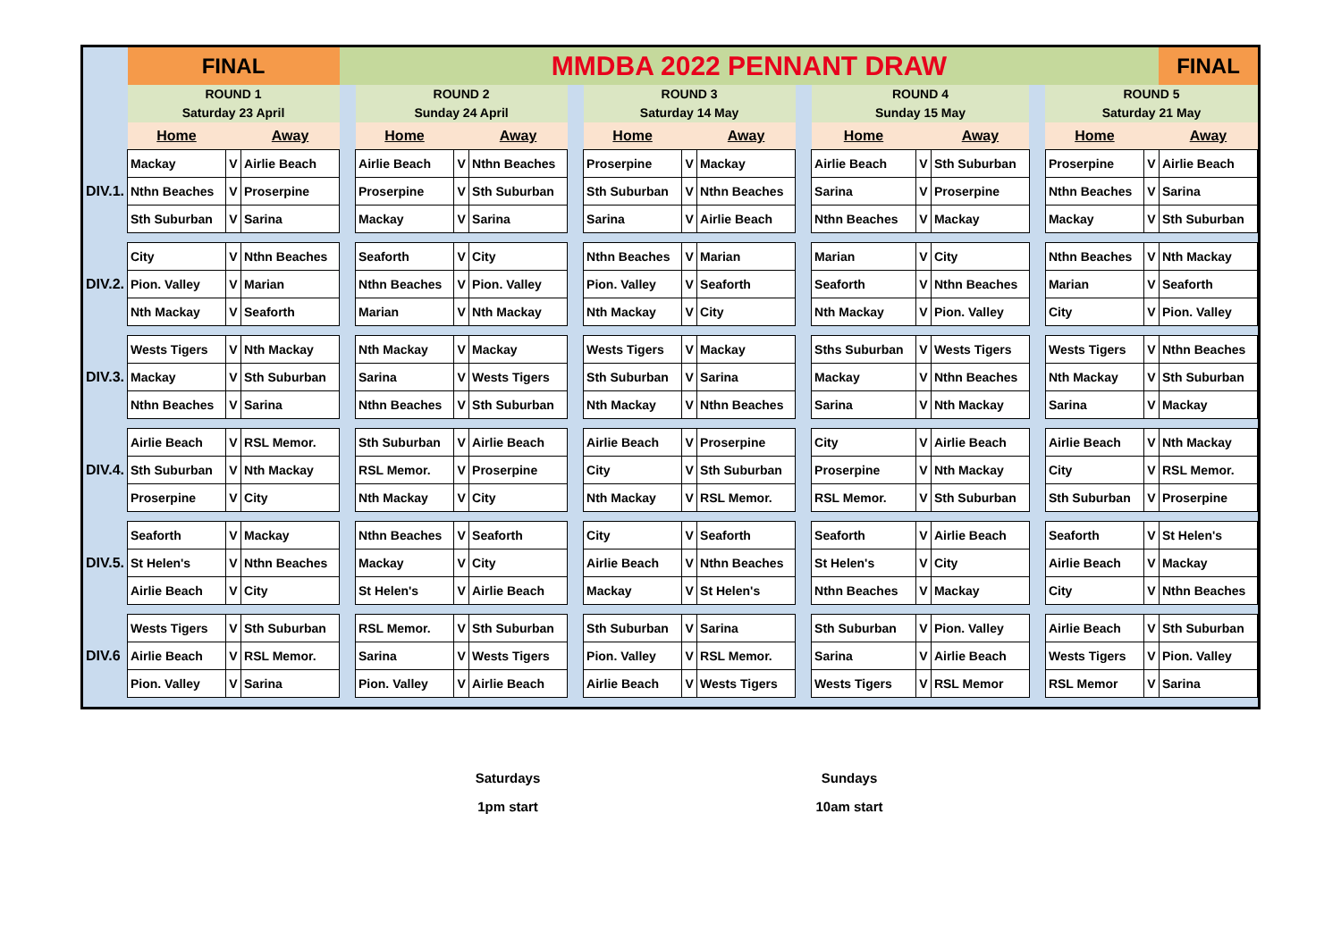| | FINAL | | | MMDBA 2022 PENNANT DRAW | | | | | | | | | | | | | | | FINAL |
| | ROUND 1 Saturday 23 April | | | | ROUND 2 Sunday 24 April | | | | ROUND 3 Saturday 14 May | | | | ROUND 4 Sunday 15 May | | | | ROUND 5 Saturday 21 May | | |
| | Home | | Away | | Home | | Away | | Home | | Away | | Home | | Away | | Home | | Away |
| DIV.1. | Mackay | V | Airlie Beach | | Airlie Beach | V | Nthn Beaches | | Proserpine | V | Mackay | | Airlie Beach | V | Sth Suburban | | Proserpine | V | Airlie Beach |
| | Nthn Beaches | V | Proserpine | | Proserpine | V | Sth Suburban | | Sth Suburban | V | Nthn Beaches | | Sarina | V | Proserpine | | Nthn Beaches | V | Sarina |
| | Sth Suburban | V | Sarina | | Mackay | V | Sarina | | Sarina | V | Airlie Beach | | Nthn Beaches | V | Mackay | | Mackay | V | Sth Suburban |
| DIV.2. | City | V | Nthn Beaches | | Seaforth | V | City | | Nthn Beaches | V | Marian | | Marian | V | City | | Nthn Beaches | V | Nth Mackay |
| | Pion. Valley | V | Marian | | Nthn Beaches | V | Pion. Valley | | Pion. Valley | V | Seaforth | | Seaforth | V | Nthn Beaches | | Marian | V | Seaforth |
| | Nth Mackay | V | Seaforth | | Marian | V | Nth Mackay | | Nth Mackay | V | City | | Nth Mackay | V | Pion. Valley | | City | V | Pion. Valley |
| DIV.3. | Wests Tigers | V | Nth Mackay | | Nth Mackay | V | Mackay | | Wests Tigers | V | Mackay | | Sths Suburban | V | Wests Tigers | | Wests Tigers | V | Nthn Beaches |
| | Mackay | V | Sth Suburban | | Sarina | V | Wests Tigers | | Sth Suburban | V | Sarina | | Mackay | V | Nthn Beaches | | Nth Mackay | V | Sth Suburban |
| | Nthn Beaches | V | Sarina | | Nthn Beaches | V | Sth Suburban | | Nth Mackay | V | Nthn Beaches | | Sarina | V | Nth Mackay | | Sarina | V | Mackay |
| DIV.4. | Airlie Beach | V | RSL Memor. | | Sth Suburban | V | Airlie Beach | | Airlie Beach | V | Proserpine | | City | V | Airlie Beach | | Airlie Beach | V | Nth Mackay |
| | Sth Suburban | V | Nth Mackay | | RSL Memor. | V | Proserpine | | City | V | Sth Suburban | | Proserpine | V | Nth Mackay | | City | V | RSL Memor. |
| | Proserpine | V | City | | Nth Mackay | V | City | | Nth Mackay | V | RSL Memor. | | RSL Memor. | V | Sth Suburban | | Sth Suburban | V | Proserpine |
| DIV.5. | Seaforth | V | Mackay | | Nthn Beaches | V | Seaforth | | City | V | Seaforth | | Seaforth | V | Airlie Beach | | Seaforth | V | St Helen's |
| | St Helen's | V | Nthn Beaches | | Mackay | V | City | | Airlie Beach | V | Nthn Beaches | | St Helen's | V | City | | Airlie Beach | V | Mackay |
| | Airlie Beach | V | City | | St Helen's | V | Airlie Beach | | Mackay | V | St Helen's | | Nthn Beaches | V | Mackay | | City | V | Nthn Beaches |
| DIV.6 | Wests Tigers | V | Sth Suburban | | RSL Memor. | V | Sth Suburban | | Sth Suburban | V | Sarina | | Sth Suburban | V | Pion. Valley | | Airlie Beach | V | Sth Suburban |
| | Airlie Beach | V | RSL Memor. | | Sarina | V | Wests Tigers | | Pion. Valley | V | RSL Memor. | | Sarina | V | Airlie Beach | | Wests Tigers | V | Pion. Valley |
| | Pion. Valley | V | Sarina | | Pion. Valley | V | Airlie Beach | | Airlie Beach | V | Wests Tigers | | Wests Tigers | V | RSL Memor | | RSL Memor | V | Sarina |
Saturdays
1pm start
Sundays
10am start